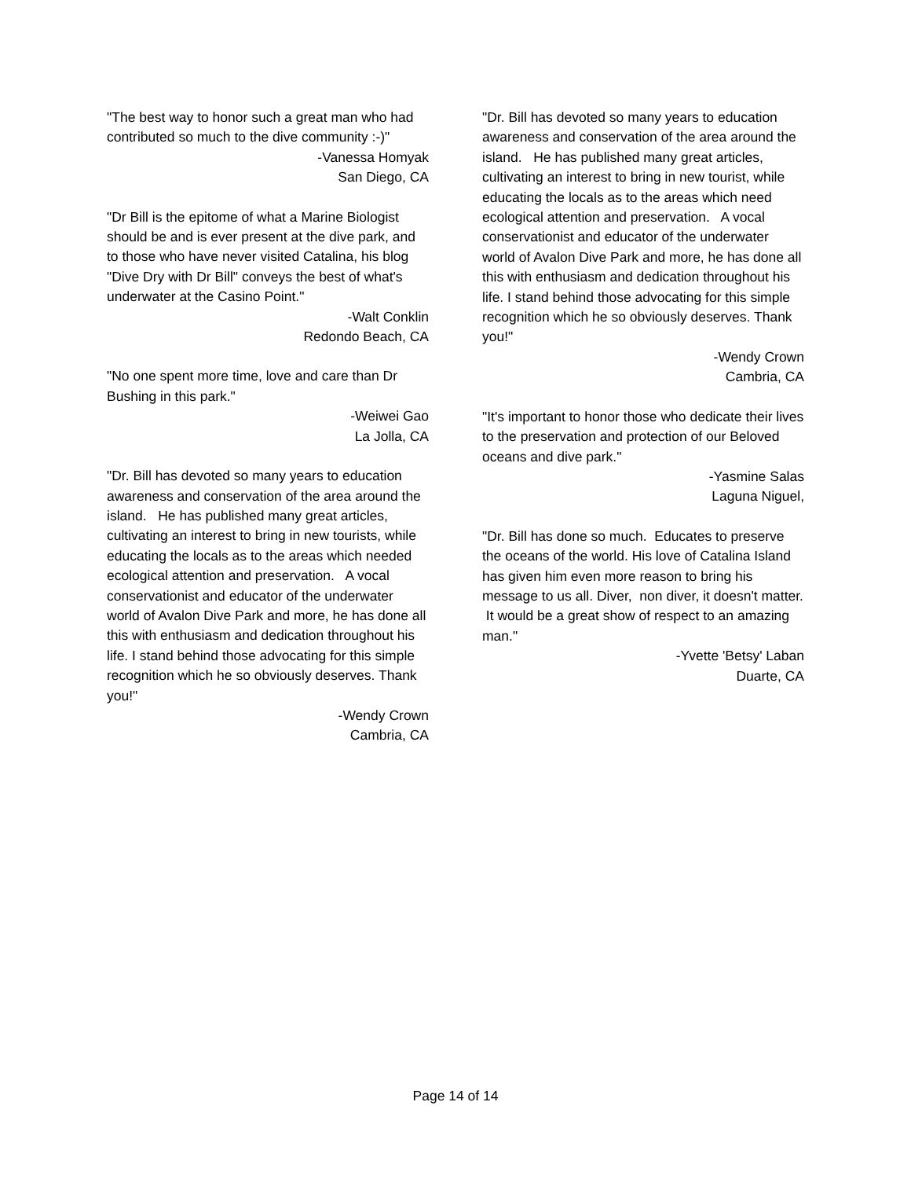"The best way to honor such a great man who had contributed so much to the dive community :-)"
-Vanessa Homyak
San Diego, CA
"Dr Bill is the epitome of what a Marine Biologist should be and is ever present at the dive park, and to those who have never visited Catalina, his blog "Dive Dry with Dr Bill" conveys the best of what's underwater at the Casino Point."
-Walt Conklin
Redondo Beach, CA
"No one spent more time, love and care than Dr Bushing in this park."
-Weiwei Gao
La Jolla, CA
"Dr. Bill has devoted so many years to education awareness and conservation of the area around the island. He has published many great articles, cultivating an interest to bring in new tourists, while educating the locals as to the areas which needed ecological attention and preservation. A vocal conservationist and educator of the underwater world of Avalon Dive Park and more, he has done all this with enthusiasm and dedication throughout his life. I stand behind those advocating for this simple recognition which he so obviously deserves. Thank you!"
-Wendy Crown
Cambria, CA
"Dr. Bill has devoted so many years to education awareness and conservation of the area around the island. He has published many great articles, cultivating an interest to bring in new tourist, while educating the locals as to the areas which need ecological attention and preservation. A vocal conservationist and educator of the underwater world of Avalon Dive Park and more, he has done all this with enthusiasm and dedication throughout his life. I stand behind those advocating for this simple recognition which he so obviously deserves. Thank you!"
-Wendy Crown
Cambria, CA
"It's important to honor those who dedicate their lives to the preservation and protection of our Beloved oceans and dive park."
-Yasmine Salas
Laguna Niguel,
"Dr. Bill has done so much. Educates to preserve the oceans of the world. His love of Catalina Island has given him even more reason to bring his message to us all. Diver, non diver, it doesn't matter. It would be a great show of respect to an amazing man."
-Yvette 'Betsy' Laban
Duarte, CA
Page 14 of 14